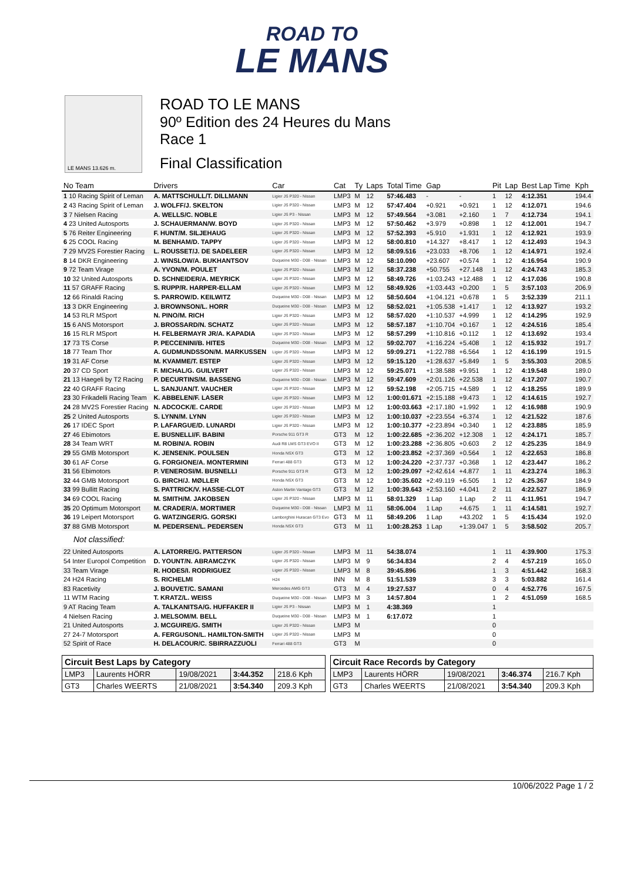ROAD TO
LE MANS
LE MANS 13.626 m.
ROAD TO LE MANS
90º Edition des 24 Heures du Mans
Race 1
Final Classification
| No Team | Drivers | Car | Cat | Ty | Laps | Total Time | Gap | | Pit | Lap | Best Lap Time | Kph |
| --- | --- | --- | --- | --- | --- | --- | --- | --- | --- | --- | --- | --- |
| 1 10 Racing Spirit of Leman | A. MATTSCHULL/T. DILLMANN | Ligier JS P320 - Nissan | LMP3 | M | 12 | 57:46.483 | - | - | 1 | 12 | 4:12.351 | 194.4 |
| 2 43 Racing Spirit of Leman | J. WOLFF/J. SKELTON | Ligier JS P320 - Nissan | LMP3 | M | 12 | 57:47.404 | +0.921 | +0.921 | 1 | 12 | 4:12.071 | 194.6 |
| 3 7 Nielsen Racing | A. WELLS/C. NOBLE | Ligier JS P3 - Nissan | LMP3 | M | 12 | 57:49.564 | +3.081 | +2.160 | 1 | 7 | 4:12.734 | 194.1 |
| 4 23 United Autosports | J. SCHAUERMAN/W. BOYD | Ligier JS P320 - Nissan | LMP3 | M | 12 | 57:50.462 | +3.979 | +0.898 | 1 | 12 | 4:12.001 | 194.7 |
| 5 76 Reiter Engineering | F. HUNT/M. SILJEHAUG | Ligier JS P320 - Nissan | LMP3 | M | 12 | 57:52.393 | +5.910 | +1.931 | 1 | 12 | 4:12.921 | 193.9 |
| 6 25 COOL Racing | M. BENHAM/D. TAPPY | Ligier JS P320 - Nissan | LMP3 | M | 12 | 58:00.810 | +14.327 | +8.417 | 1 | 12 | 4:12.493 | 194.3 |
| 7 29 MV2S Forestier Racing | L. ROUSSET/J. DE SADELEER | Ligier JS P320 - Nissan | LMP3 | M | 12 | 58:09.516 | +23.033 | +8.706 | 1 | 12 | 4:14.971 | 192.4 |
| 8 14 DKR Engineering | J. WINSLOW/A. BUKHANTSOV | Duqueine M30 - D08 - Nissan | LMP3 | M | 12 | 58:10.090 | +23.607 | +0.574 | 1 | 12 | 4:16.954 | 190.9 |
| 9 72 Team Virage | A. YVON/M. POULET | Ligier JS P320 - Nissan | LMP3 | M | 12 | 58:37.238 | +50.755 | +27.148 | 1 | 12 | 4:24.743 | 185.3 |
| 10 32 United Autosports | D. SCHNEIDER/A. MEYRICK | Ligier JS P320 - Nissan | LMP3 | M | 12 | 58:49.726 | +1:03.243 | +12.488 | 1 | 12 | 4:17.036 | 190.8 |
| 11 57 GRAFF Racing | S. RUPP/R. HARPER-ELLAM | Ligier JS P320 - Nissan | LMP3 | M | 12 | 58:49.926 | +1:03.443 | +0.200 | 1 | 5 | 3:57.103 | 206.9 |
| 12 66 Rinaldi Racing | S. PARROW/D. KEILWITZ | Duqueine M30 - D08 - Nissan | LMP3 | M | 12 | 58:50.604 | +1:04.121 | +0.678 | 1 | 5 | 3:52.339 | 211.1 |
| 13 3 DKR Engineering | J. BROWNSON/L. HORR | Duqueine M30 - D08 - Nissan | LMP3 | M | 12 | 58:52.021 | +1:05.538 | +1.417 | 1 | 12 | 4:13.927 | 193.2 |
| 14 53 RLR MSport | N. PINO/M. RICH | Ligier JS P320 - Nissan | LMP3 | M | 12 | 58:57.020 | +1:10.537 | +4.999 | 1 | 12 | 4:14.295 | 192.9 |
| 15 6 ANS Motorsport | J. BROSSARD/N. SCHATZ | Ligier JS P320 - Nissan | LMP3 | M | 12 | 58:57.187 | +1:10.704 | +0.167 | 1 | 12 | 4:24.516 | 185.4 |
| 16 15 RLR MSport | H. FELBERMAYR JR/A. KAPADIA | Ligier JS P320 - Nissan | LMP3 | M | 12 | 58:57.299 | +1:10.816 | +0.112 | 1 | 12 | 4:13.692 | 193.4 |
| 17 73 TS Corse | P. PECCENINI/B. HITES | Duqueine M30 - D08 - Nissan | LMP3 | M | 12 | 59:02.707 | +1:16.224 | +5.408 | 1 | 12 | 4:15.932 | 191.7 |
| 18 77 Team Thor | A. GUDMUNDSSON/M. MARKUSSEN | Ligier JS P320 - Nissan | LMP3 | M | 12 | 59:09.271 | +1:22.788 | +6.564 | 1 | 12 | 4:16.199 | 191.5 |
| 19 31 AF Corse | M. KVAMME/T. ESTEP | Ligier JS P320 - Nissan | LMP3 | M | 12 | 59:15.120 | +1:28.637 | +5.849 | 1 | 5 | 3:55.303 | 208.5 |
| 20 37 CD Sport | F. MICHAL/G. GUILVERT | Ligier JS P320 - Nissan | LMP3 | M | 12 | 59:25.071 | +1:38.588 | +9.951 | 1 | 12 | 4:19.548 | 189.0 |
| 21 13 Haegeli by T2 Racing | P. DECURTINS/M. BASSENG | Duqueine M30 - D08 - Nissan | LMP3 | M | 12 | 59:47.609 | +2:01.126 | +22.538 | 1 | 12 | 4:17.207 | 190.7 |
| 22 40 GRAFF Racing | L. SANJUAN/T. VAUCHER | Ligier JS P320 - Nissan | LMP3 | M | 12 | 59:52.198 | +2:05.715 | +4.589 | 1 | 12 | 4:18.255 | 189.9 |
| 23 30 Frikadelli Racing Team | K. ABBELEN/F. LASER | Ligier JS P320 - Nissan | LMP3 | M | 12 | 1:00:01.671 | +2:15.188 | +9.473 | 1 | 12 | 4:14.615 | 192.7 |
| 24 28 MV2S Forestier Racing | N. ADCOCK/E. CARDE | Ligier JS P320 - Nissan | LMP3 | M | 12 | 1:00:03.663 | +2:17.180 | +1.992 | 1 | 12 | 4:16.988 | 190.9 |
| 25 2 United Autosports | S. LYNN/M. LYNN | Ligier JS P320 - Nissan | LMP3 | M | 12 | 1:00:10.037 | +2:23.554 | +6.374 | 1 | 12 | 4:21.522 | 187.6 |
| 26 17 IDEC Sport | P. LAFARGUE/D. LUNARDI | Ligier JS P320 - Nissan | LMP3 | M | 12 | 1:00:10.377 | +2:23.894 | +0.340 | 1 | 12 | 4:23.885 | 185.9 |
| 27 46 Ebimotors | E. BUSNELLI/F. BABINI | Porsche 911 GT3 R | GT3 | M | 12 | 1:00:22.685 | +2:36.202 | +12.308 | 1 | 12 | 4:24.171 | 185.7 |
| 28 34 Team WRT | M. ROBIN/A. ROBIN | Audi R8 LMS GT3 EVO II | GT3 | M | 12 | 1:00:23.288 | +2:36.805 | +0.603 | 2 | 12 | 4:25.235 | 184.9 |
| 29 55 GMB Motorsport | K. JENSEN/K. POULSEN | Honda NSX GT3 | GT3 | M | 12 | 1:00:23.852 | +2:37.369 | +0.564 | 1 | 12 | 4:22.653 | 186.8 |
| 30 61 AF Corse | G. FORGIONE/A. MONTERMINI | Ferrari 488 GT3 | GT3 | M | 12 | 1:00:24.220 | +2:37.737 | +0.368 | 1 | 12 | 4:23.447 | 186.2 |
| 31 56 Ebimotors | P. VENEROSI/M. BUSNELLI | Porsche 911 GT3 R | GT3 | M | 12 | 1:00:29.097 | +2:42.614 | +4.877 | 1 | 11 | 4:23.274 | 186.3 |
| 32 44 GMB Motorsport | G. BIRCH/J. MØLLER | Honda NSX GT3 | GT3 | M | 12 | 1:00:35.602 | +2:49.119 | +6.505 | 1 | 12 | 4:25.367 | 184.9 |
| 33 99 Bullitt Racing | S. PATTRICK/V. HASSE-CLOT | Aston Martin Vantage GT3 | GT3 | M | 12 | 1:00:39.643 | +2:53.160 | +4.041 | 2 | 11 | 4:22.527 | 186.9 |
| 34 69 COOL Racing | M. SMITH/M. JAKOBSEN | Ligier JS P320 - Nissan | LMP3 | M | 11 | 58:01.329 | 1 Lap | 1 Lap | 2 | 11 | 4:11.951 | 194.7 |
| 35 20 Optimum Motorsport | M. CRADER/A. MORTIMER | Duqueine M30 - D08 - Nissan | LMP3 | M | 11 | 58:06.004 | 1 Lap | +4.675 | 1 | 11 | 4:14.581 | 192.7 |
| 36 19 Leipert Motorsport | G. WATZINGER/G. GORSKI | Lamborghini Huracan GT3 Evo | GT3 | M | 11 | 58:49.206 | 1 Lap | +43.202 | 1 | 5 | 4:15.434 | 192.0 |
| 37 88 GMB Motorsport | M. PEDERSEN/L. PEDERSEN | Honda NSX GT3 | GT3 | M | 11 | 1:00:28.253 | 1 Lap | +1:39.047 | 1 | 5 | 3:58.502 | 205.7 |
| Not classified: | | | | | | | | | | | | |
| 22 United Autosports | A. LATORRE/G. PATTERSON | Ligier JS P320 - Nissan | LMP3 | M | 11 | 54:38.074 | | | 1 | 11 | 4:39.900 | 175.3 |
| 54 Inter Europol Competition | D. YOUNT/N. ABRAMCZYK | Ligier JS P320 - Nissan | LMP3 | M | 9 | 56:34.834 | | | 2 | 4 | 4:57.219 | 165.0 |
| 33 Team Virage | R. HODES/I. RODRIGUEZ | Ligier JS P320 - Nissan | LMP3 | M | 8 | 39:45.896 | | | 1 | 3 | 4:51.442 | 168.3 |
| 24 H24 Racing | S. RICHELMI | H24 | INN | M | 8 | 51:51.539 | | | 3 | 3 | 5:03.882 | 161.4 |
| 83 Racetivity | J. BOUVET/C. SAMANI | Mercedes AMG GT3 | GT3 | M | 4 | 19:27.537 | | | 0 | 4 | 4:52.776 | 167.5 |
| 11 WTM Racing | T. KRATZ/L. WEISS | Duqueine M30 - D08 - Nissan | LMP3 | M | 3 | 14:57.804 | | | 1 | 2 | 4:51.059 | 168.5 |
| 9 AT Racing Team | A. TALKANITSA/G. HUFFAKER II | Ligier JS P3 - Nissan | LMP3 | M | 1 | 4:38.369 | | | 1 | | | |
| 4 Nielsen Racing | J. MELSOM/M. BELL | Duqueine M30 - D08 - Nissan | LMP3 | M | 1 | 6:17.072 | | | 1 | | | |
| 21 United Autosports | J. MCGUIRE/G. SMITH | Ligier JS P320 - Nissan | LMP3 | M | | | | | 0 | | | |
| 27 24-7 Motorsport | A. FERGUSON/L. HAMILTON-SMITH | Ligier JS P320 - Nissan | LMP3 | M | | | | | 0 | | | |
| 52 Spirit of Race | H. DELACOUR/C. SBIRRAZZUOLI | Ferrari 488 GT3 | GT3 | M | | | | | 0 | | | |
| Circuit Best Laps by Category | | | | |
| LMP3 | Laurents HÖRR | 19/08/2021 | 3:44.352 | 218.6 Kph |
| GT3 | Charles WEERTS | 21/08/2021 | 3:54.340 | 209.3 Kph |
| Circuit Race Records by Category | | | | |
| LMP3 | Laurents HÖRR | 19/08/2021 | 3:46.374 | 216.7 Kph |
| GT3 | Charles WEERTS | 21/08/2021 | 3:54.340 | 209.3 Kph |
10/06/2022 Page 1 / 2